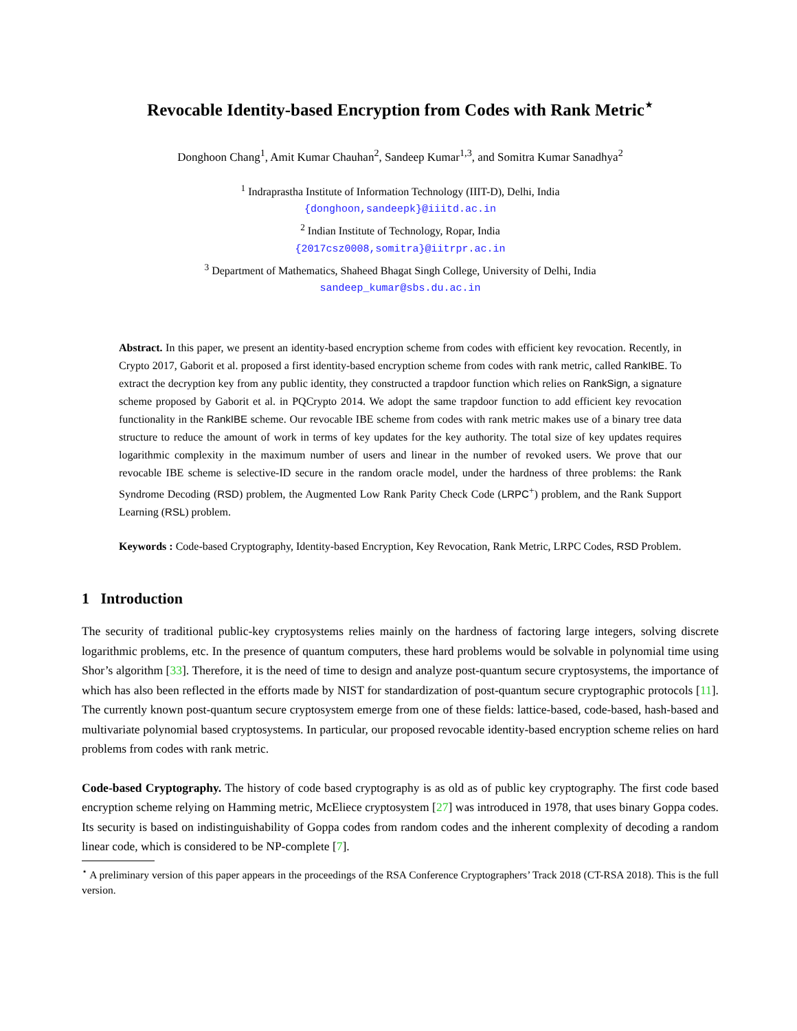Revocable Identity-based Encryption from Codes with Rank Metric<sup>⋆</sup>
Donghoon Chang<sup>1</sup>, Amit Kumar Chauhan<sup>2</sup>, Sandeep Kumar<sup>1,3</sup>, and Somitra Kumar Sanadhya<sup>2</sup>
<sup>1</sup> Indraprastha Institute of Information Technology (IIIT-D), Delhi, India
{donghoon,sandeepk}@iiitd.ac.in
<sup>2</sup> Indian Institute of Technology, Ropar, India
{2017csz0008,somitra}@iitrpr.ac.in
<sup>3</sup> Department of Mathematics, Shaheed Bhagat Singh College, University of Delhi, India
sandeep_kumar@sbs.du.ac.in
Abstract. In this paper, we present an identity-based encryption scheme from codes with efficient key revocation. Recently, in Crypto 2017, Gaborit et al. proposed a first identity-based encryption scheme from codes with rank metric, called RankIBE. To extract the decryption key from any public identity, they constructed a trapdoor function which relies on RankSign, a signature scheme proposed by Gaborit et al. in PQCrypto 2014. We adopt the same trapdoor function to add efficient key revocation functionality in the RankIBE scheme. Our revocable IBE scheme from codes with rank metric makes use of a binary tree data structure to reduce the amount of work in terms of key updates for the key authority. The total size of key updates requires logarithmic complexity in the maximum number of users and linear in the number of revoked users. We prove that our revocable IBE scheme is selective-ID secure in the random oracle model, under the hardness of three problems: the Rank Syndrome Decoding (RSD) problem, the Augmented Low Rank Parity Check Code (LRPC<sup>+</sup>) problem, and the Rank Support Learning (RSL) problem.
Keywords : Code-based Cryptography, Identity-based Encryption, Key Revocation, Rank Metric, LRPC Codes, RSD Problem.
1 Introduction
The security of traditional public-key cryptosystems relies mainly on the hardness of factoring large integers, solving discrete logarithmic problems, etc. In the presence of quantum computers, these hard problems would be solvable in polynomial time using Shor’s algorithm [33]. Therefore, it is the need of time to design and analyze post-quantum secure cryptosystems, the importance of which has also been reflected in the efforts made by NIST for standardization of post-quantum secure cryptographic protocols [11]. The currently known post-quantum secure cryptosystem emerge from one of these fields: lattice-based, code-based, hash-based and multivariate polynomial based cryptosystems. In particular, our proposed revocable identity-based encryption scheme relies on hard problems from codes with rank metric.
Code-based Cryptography. The history of code based cryptography is as old as of public key cryptography. The first code based encryption scheme relying on Hamming metric, McEliece cryptosystem [27] was introduced in 1978, that uses binary Goppa codes. Its security is based on indistinguishability of Goppa codes from random codes and the inherent complexity of decoding a random linear code, which is considered to be NP-complete [7].
<sup>⋆</sup> A preliminary version of this paper appears in the proceedings of the RSA Conference Cryptographers’ Track 2018 (CT-RSA 2018). This is the full version.